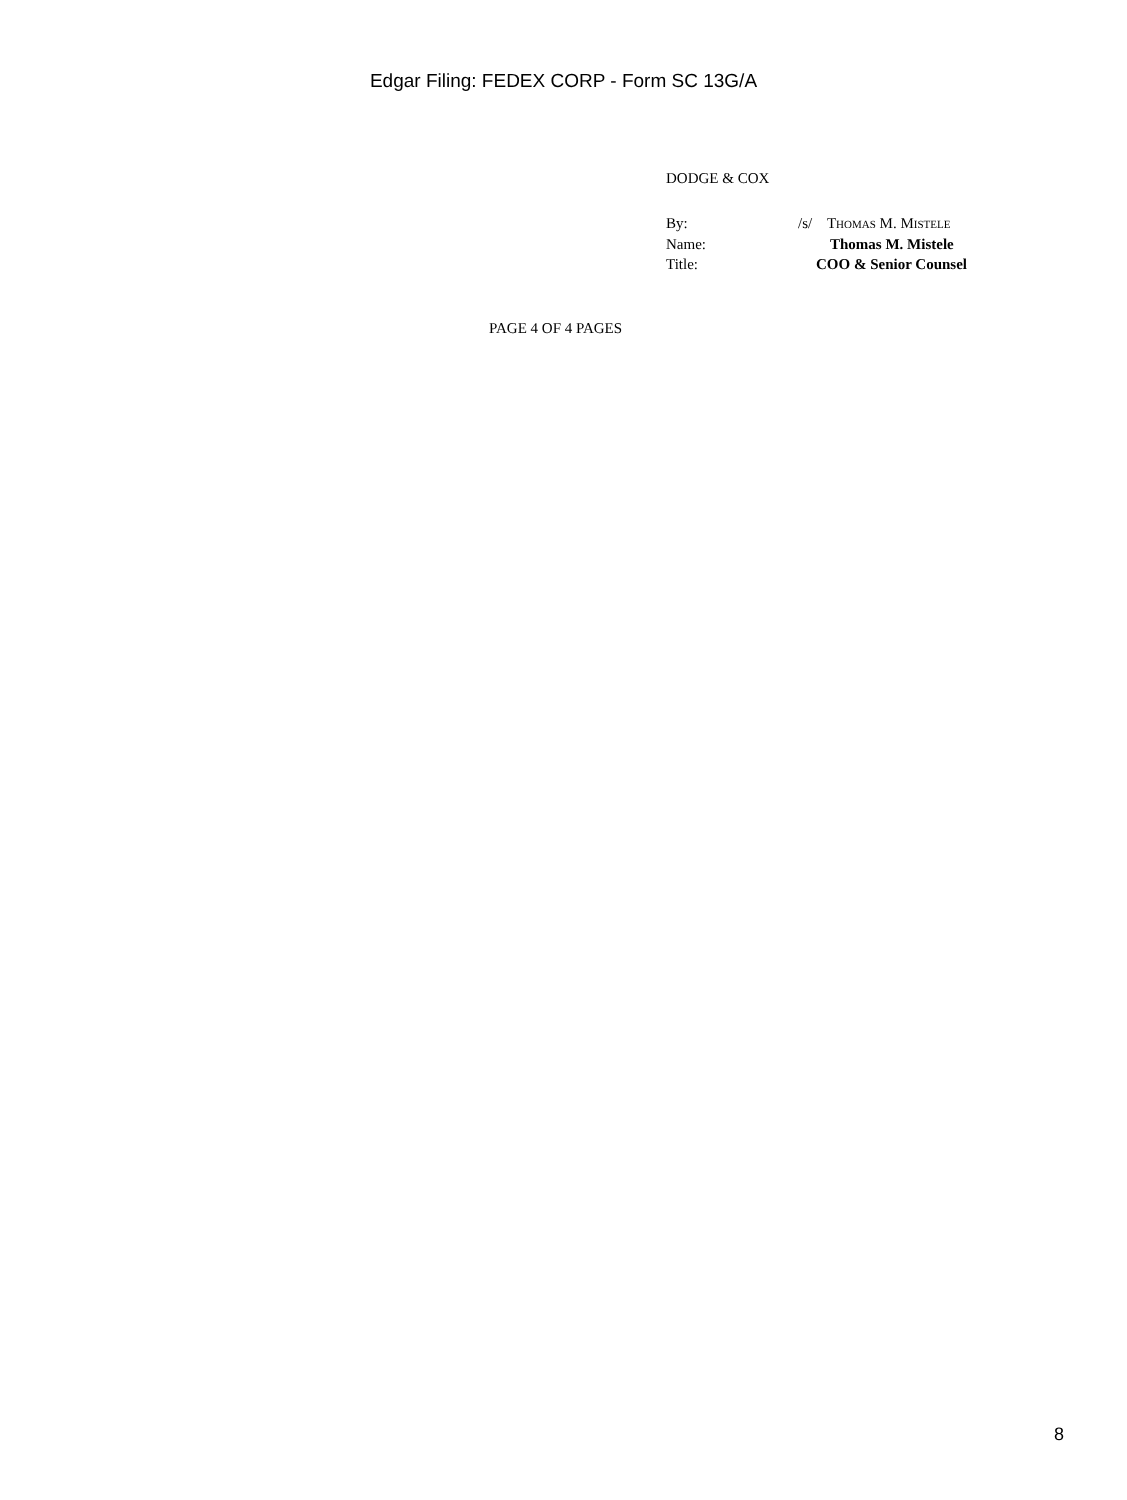Edgar Filing: FEDEX CORP - Form SC 13G/A
DODGE & COX
| By: | /s/ T HOMAS M. M ISTELE |
| Name: | Thomas M. Mistele |
| Title: | COO & Senior Counsel |
PAGE 4 OF 4 PAGES
8